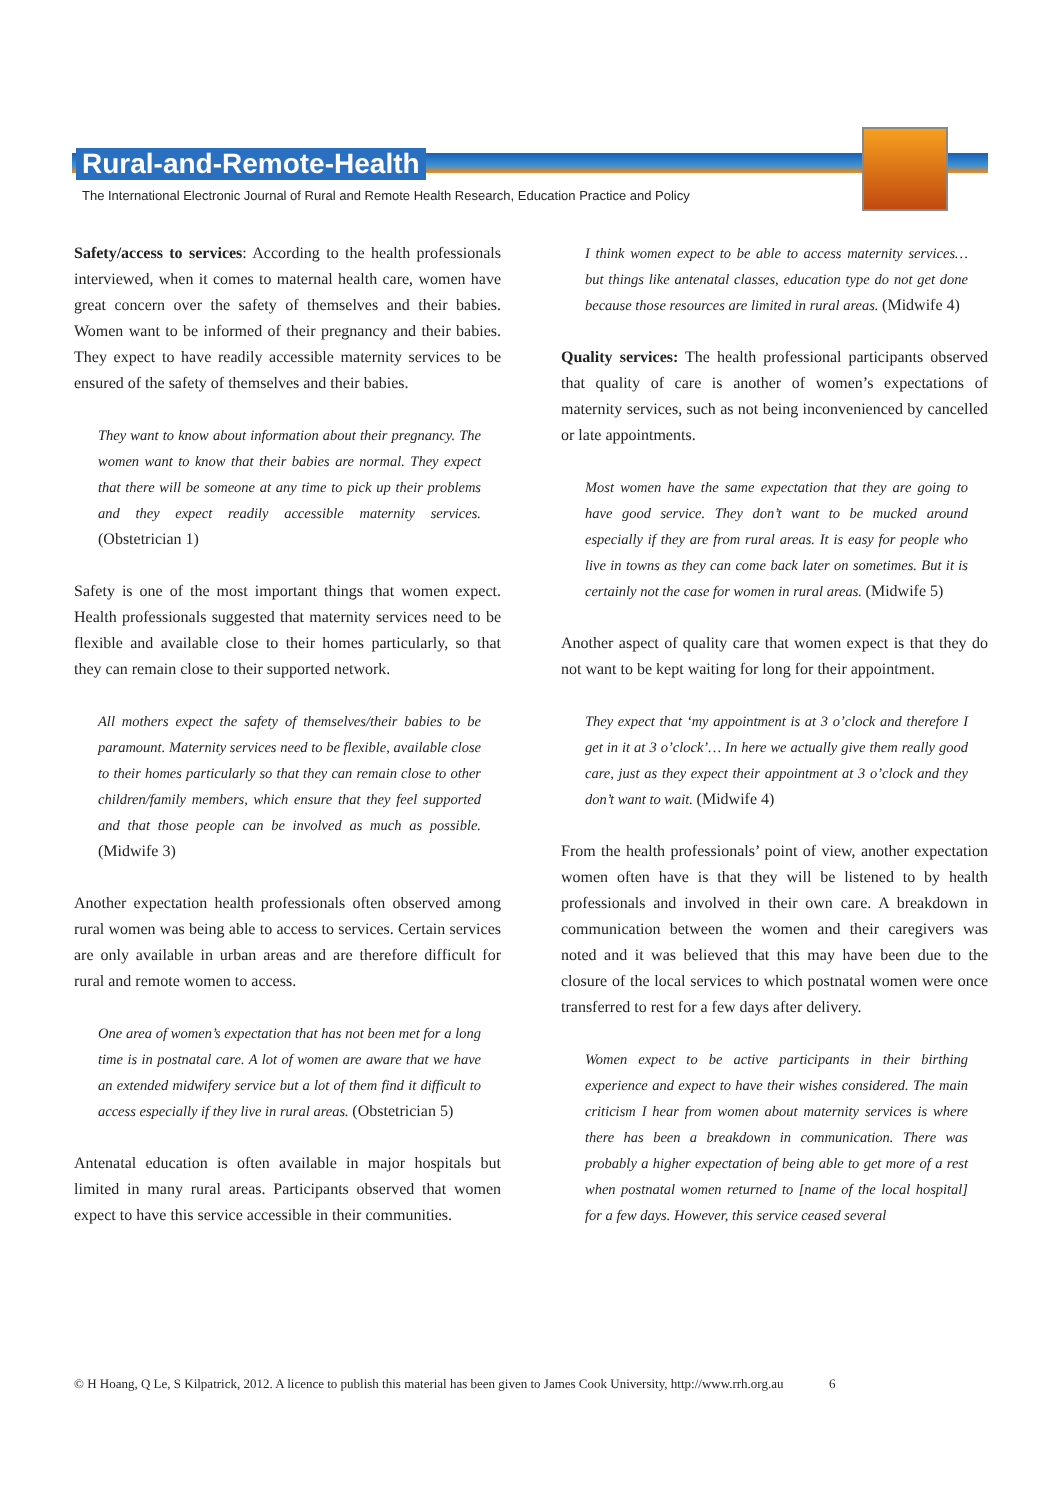Rural-and-Remote-Health
The International Electronic Journal of Rural and Remote Health Research, Education Practice and Policy
Safety/access to services: According to the health professionals interviewed, when it comes to maternal health care, women have great concern over the safety of themselves and their babies. Women want to be informed of their pregnancy and their babies. They expect to have readily accessible maternity services to be ensured of the safety of themselves and their babies.
They want to know about information about their pregnancy. The women want to know that their babies are normal. They expect that there will be someone at any time to pick up their problems and they expect readily accessible maternity services. (Obstetrician 1)
Safety is one of the most important things that women expect. Health professionals suggested that maternity services need to be flexible and available close to their homes particularly, so that they can remain close to their supported network.
All mothers expect the safety of themselves/their babies to be paramount. Maternity services need to be flexible, available close to their homes particularly so that they can remain close to other children/family members, which ensure that they feel supported and that those people can be involved as much as possible. (Midwife 3)
Another expectation health professionals often observed among rural women was being able to access to services. Certain services are only available in urban areas and are therefore difficult for rural and remote women to access.
One area of women’s expectation that has not been met for a long time is in postnatal care. A lot of women are aware that we have an extended midwifery service but a lot of them find it difficult to access especially if they live in rural areas. (Obstetrician 5)
Antenatal education is often available in major hospitals but limited in many rural areas. Participants observed that women expect to have this service accessible in their communities.
I think women expect to be able to access maternity services… but things like antenatal classes, education type do not get done because those resources are limited in rural areas. (Midwife 4)
Quality services: The health professional participants observed that quality of care is another of women’s expectations of maternity services, such as not being inconvenienced by cancelled or late appointments.
Most women have the same expectation that they are going to have good service. They don’t want to be mucked around especially if they are from rural areas. It is easy for people who live in towns as they can come back later on sometimes. But it is certainly not the case for women in rural areas. (Midwife 5)
Another aspect of quality care that women expect is that they do not want to be kept waiting for long for their appointment.
They expect that ‘my appointment is at 3 o’clock and therefore I get in it at 3 o’clock’… In here we actually give them really good care, just as they expect their appointment at 3 o’clock and they don’t want to wait. (Midwife 4)
From the health professionals’ point of view, another expectation women often have is that they will be listened to by health professionals and involved in their own care. A breakdown in communication between the women and their caregivers was noted and it was believed that this may have been due to the closure of the local services to which postnatal women were once transferred to rest for a few days after delivery.
Women expect to be active participants in their birthing experience and expect to have their wishes considered. The main criticism I hear from women about maternity services is where there has been a breakdown in communication. There was probably a higher expectation of being able to get more of a rest when postnatal women returned to [name of the local hospital] for a few days. However, this service ceased several
© H Hoang, Q Le, S Kilpatrick, 2012. A licence to publish this material has been given to James Cook University, http://www.rrh.org.au 6